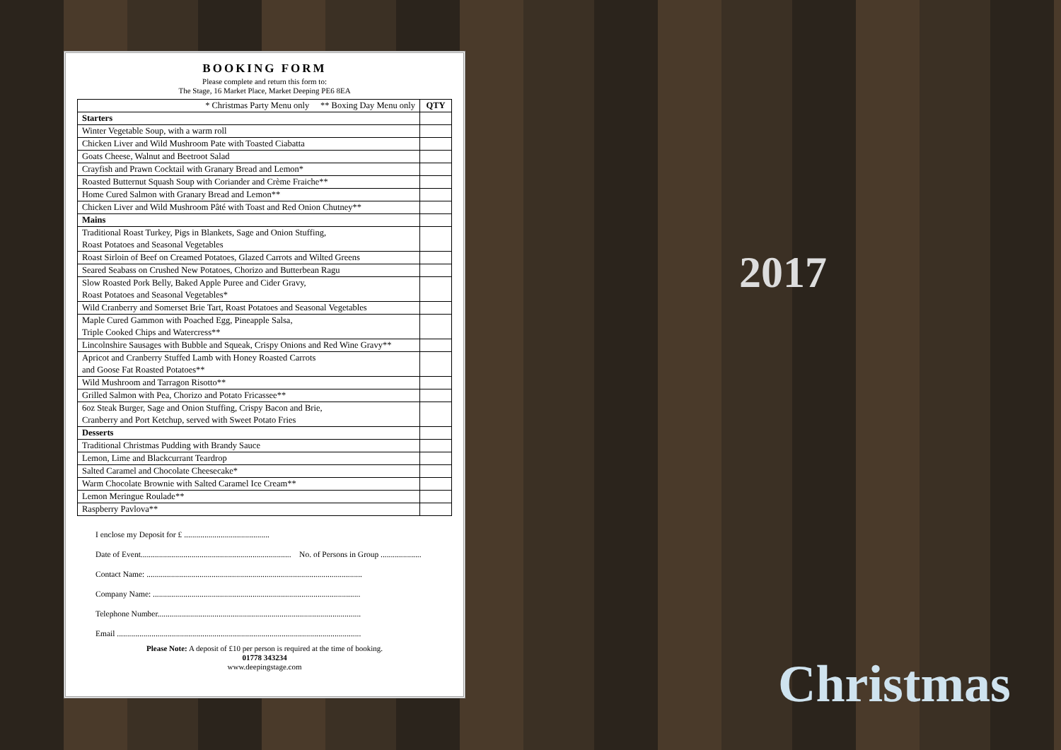BOOKING FORM
Please complete and return this form to:
The Stage, 16 Market Place, Market Deeping PE6 8EA
| * Christmas Party Menu only ** Boxing Day Menu only | QTY |
| Starters | |
| Winter Vegetable Soup, with a warm roll | |
| Chicken Liver and Wild Mushroom Pate with Toasted Ciabatta | |
| Goats Cheese, Walnut and Beetroot Salad | |
| Crayfish and Prawn Cocktail with Granary Bread and Lemon* | |
| Roasted Butternut Squash Soup with Coriander and Crème Fraiche** | |
| Home Cured Salmon with Granary Bread and Lemon** | |
| Chicken Liver and Wild Mushroom Pâté with Toast and Red Onion Chutney** | |
| Mains | |
| Traditional Roast Turkey, Pigs in Blankets, Sage and Onion Stuffing, Roast Potatoes and Seasonal Vegetables | |
| Roast Sirloin of Beef on Creamed Potatoes, Glazed Carrots and Wilted Greens | |
| Seared Seabass on Crushed New Potatoes, Chorizo and Butterbean Ragu | |
| Slow Roasted Pork Belly, Baked Apple Puree and Cider Gravy, Roast Potatoes and Seasonal Vegetables* | |
| Wild Cranberry and Somerset Brie Tart, Roast Potatoes and Seasonal Vegetables | |
| Maple Cured Gammon with Poached Egg, Pineapple Salsa, Triple Cooked Chips and Watercress** | |
| Lincolnshire Sausages with Bubble and Squeak, Crispy Onions and Red Wine Gravy** | |
| Apricot and Cranberry Stuffed Lamb with Honey Roasted Carrots and Goose Fat Roasted Potatoes** | |
| Wild Mushroom and Tarragon Risotto** | |
| Grilled Salmon with Pea, Chorizo and Potato Fricassee** | |
| 6oz Steak Burger, Sage and Onion Stuffing, Crispy Bacon and Brie, Cranberry and Port Ketchup, served with Sweet Potato Fries | |
| Desserts | |
| Traditional Christmas Pudding with Brandy Sauce | |
| Lemon, Lime and Blackcurrant Teardrop | |
| Salted Caramel and Chocolate Cheesecake* | |
| Warm Chocolate Brownie with Salted Caramel Ice Cream** | |
| Lemon Meringue Roulade** | |
| Raspberry Pavlova** | |
I enclose my Deposit for £ ..........................................
Date of Event.......................................................................... No. of Persons in Group ....................
Contact Name: ..........................................................................................................
Company Name: ......................................................................................................
Telephone Number....................................................................................................
Email ........................................................................................................................
Please Note: A deposit of £10 per person is required at the time of booking.
01778 343234
www.deepingstage.com
2017
Christmas